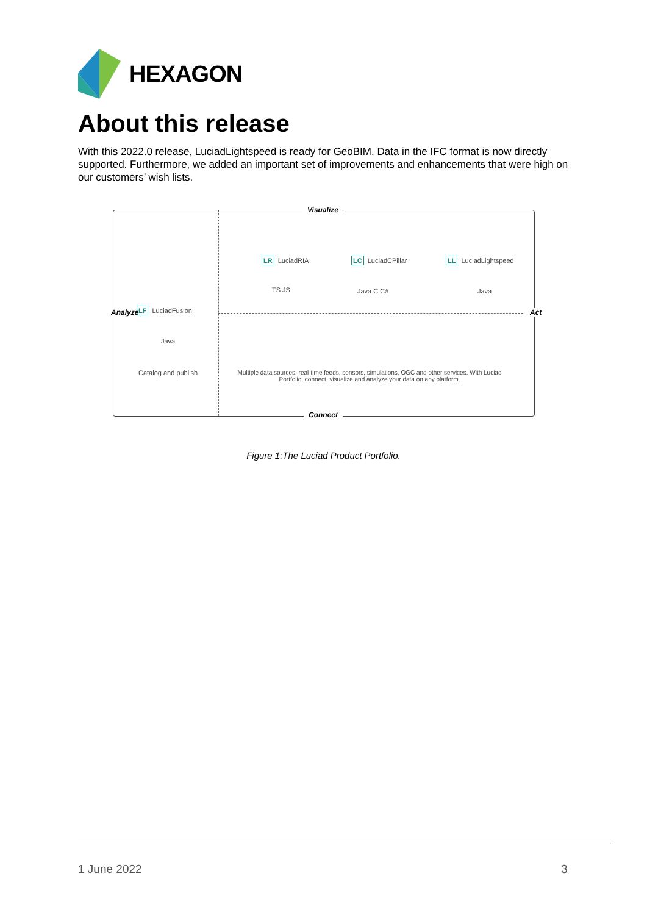HEXAGON
About this release
With this 2022.0 release, LuciadLightspeed is ready for GeoBIM. Data in the IFC format is now directly supported. Furthermore, we added an important set of improvements and enhancements that were high on our customers’ wish lists.
Visualize
Connect
Analyze Act
LR LuciadRIA LC LuciadCPillar LL LuciadLightspeed
LF LuciadFusion
TS JS Java C C# Java
Java
Catalog and publish
Multiple data sources, real-time feeds, sensors, simulations, OGC and other services. With Luciad Portfolio, connect, visualize and analyze your data on any platform.
Figure 1:The Luciad Product Portfolio.
1 June 2022 3